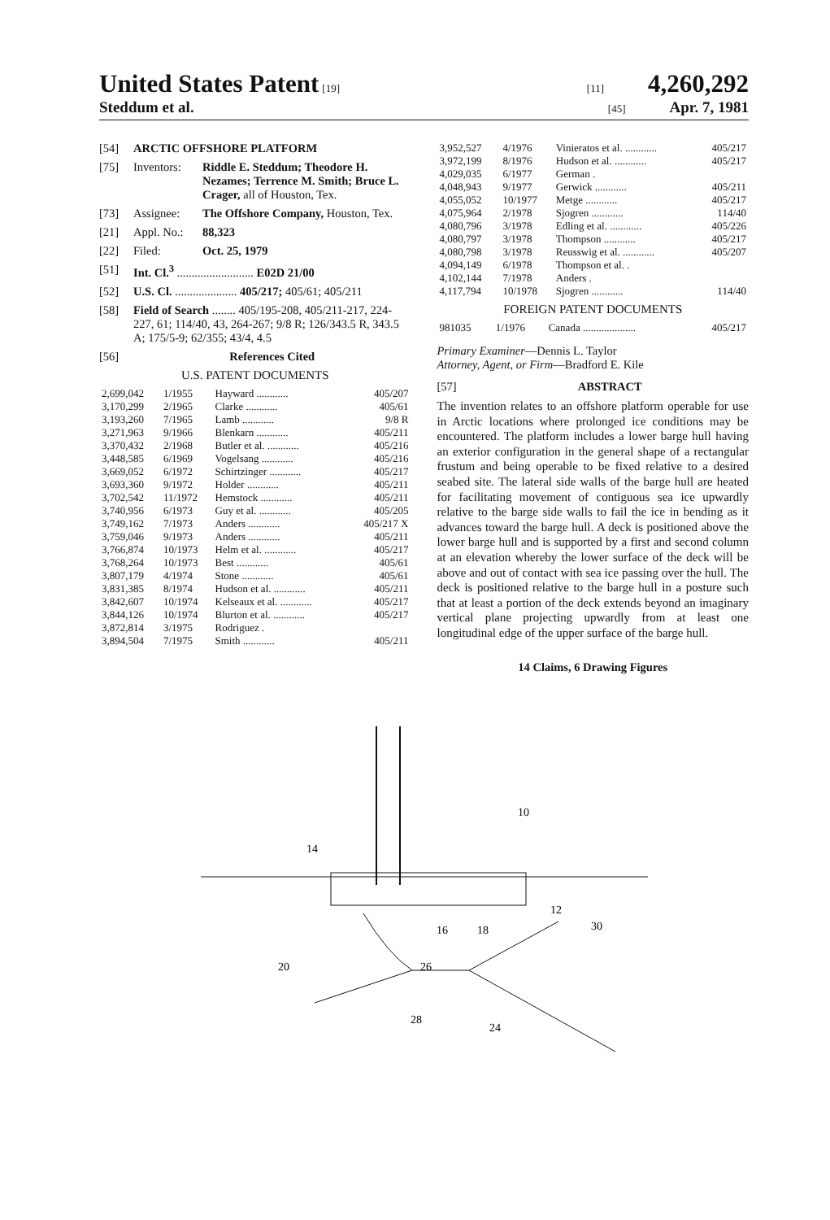United States Patent [19]
[11] 4,260,292
Steddum et al.
[45] Apr. 7, 1981
[54] ARCTIC OFFSHORE PLATFORM
[75] Inventors: Riddle E. Steddum; Theodore H. Nezames; Terrence M. Smith; Bruce L. Crager, all of Houston, Tex.
[73] Assignee: The Offshore Company, Houston, Tex.
[21] Appl. No.: 88,323
[22] Filed: Oct. 25, 1979
[51] Int. Cl.<sup>3</sup> .......................... E02D 21/00
[52] U.S. Cl. ..................... 405/217; 405/61; 405/211
[58] Field of Search ........ 405/195-208, 405/211-217, 224-227, 61; 114/40, 43, 264-267; 9/8 R; 126/343.5 R, 343.5 A; 175/5-9; 62/355; 43/4, 4.5
[56] References Cited
U.S. PATENT DOCUMENTS
| 2,699,042 | 1/1955 | Hayward ............ | 405/207 |
| 3,170,299 | 2/1965 | Clarke ............ | 405/61 |
| 3,193,260 | 7/1965 | Lamb ............ | 9/8 R |
| 3,271,963 | 9/1966 | Blenkarn ............ | 405/211 |
| 3,370,432 | 2/1968 | Butler et al. ............ | 405/216 |
| 3,448,585 | 6/1969 | Vogelsang ............ | 405/216 |
| 3,669,052 | 6/1972 | Schirtzinger ............ | 405/217 |
| 3,693,360 | 9/1972 | Holder ............ | 405/211 |
| 3,702,542 | 11/1972 | Hemstock ............ | 405/211 |
| 3,740,956 | 6/1973 | Guy et al. ............ | 405/205 |
| 3,749,162 | 7/1973 | Anders ............ | 405/217 X |
| 3,759,046 | 9/1973 | Anders ............ | 405/211 |
| 3,766,874 | 10/1973 | Helm et al. ............ | 405/217 |
| 3,768,264 | 10/1973 | Best ............ | 405/61 |
| 3,807,179 | 4/1974 | Stone ............ | 405/61 |
| 3,831,385 | 8/1974 | Hudson et al. ............ | 405/211 |
| 3,842,607 | 10/1974 | Kelseaux et al. ............ | 405/217 |
| 3,844,126 | 10/1974 | Blurton et al. ............ | 405/217 |
| 3,872,814 | 3/1975 | Rodriguez . | |
| 3,894,504 | 7/1975 | Smith ............ | 405/211 |
| 3,952,527 | 4/1976 | Vinieratos et al. ............ | 405/217 |
| 3,972,199 | 8/1976 | Hudson et al. ............ | 405/217 |
| 4,029,035 | 6/1977 | German . | |
| 4,048,943 | 9/1977 | Gerwick ............ | 405/211 |
| 4,055,052 | 10/1977 | Metge ............ | 405/217 |
| 4,075,964 | 2/1978 | Sjogren ............ | 114/40 |
| 4,080,796 | 3/1978 | Edling et al. ............ | 405/226 |
| 4,080,797 | 3/1978 | Thompson ............ | 405/217 |
| 4,080,798 | 3/1978 | Reusswig et al. ............ | 405/207 |
| 4,094,149 | 6/1978 | Thompson et al. . | |
| 4,102,144 | 7/1978 | Anders . | |
| 4,117,794 | 10/1978 | Sjogren ............ | 114/40 |
FOREIGN PATENT DOCUMENTS
| 981035 | 1/1976 | Canada .................... | 405/217 |
Primary Examiner—Dennis L. Taylor
Attorney, Agent, or Firm—Bradford E. Kile
[57] ABSTRACT
The invention relates to an offshore platform operable for use in Arctic locations where prolonged ice conditions may be encountered. The platform includes a lower barge hull having an exterior configuration in the general shape of a rectangular frustum and being operable to be fixed relative to a desired seabed site. The lateral side walls of the barge hull are heated for facilitating movement of contiguous sea ice upwardly relative to the barge side walls to fail the ice in bending as it advances toward the barge hull. A deck is positioned above the lower barge hull and is supported by a first and second column at an elevation whereby the lower surface of the deck will be above and out of contact with sea ice passing over the hull. The deck is positioned relative to the barge hull in a posture such that at least a portion of the deck extends beyond an imaginary vertical plane projecting upwardly from at least one longitudinal edge of the upper surface of the barge hull.
14 Claims, 6 Drawing Figures
14
10
12
30
16
18
20
26
28
24